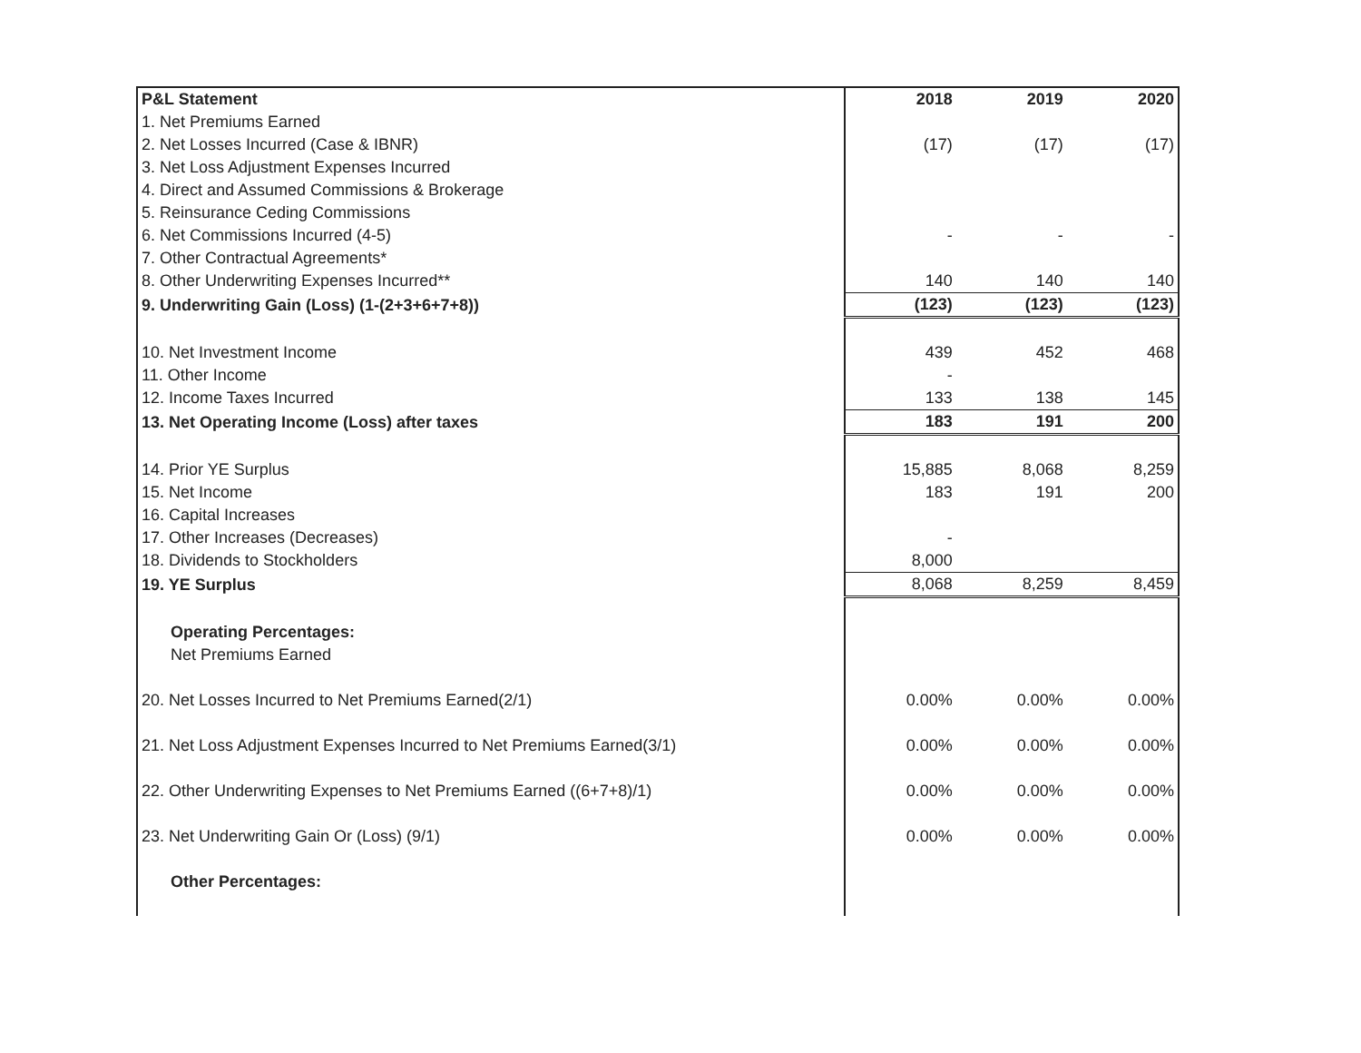| P&L Statement | 2018 | 2019 | 2020 |
| --- | --- | --- | --- |
| 1. Net Premiums Earned | | | |
| 2. Net Losses Incurred (Case & IBNR) | (17) | (17) | (17) |
| 3. Net Loss Adjustment Expenses Incurred | | | |
| 4. Direct and Assumed Commissions & Brokerage | | | |
| 5. Reinsurance Ceding Commissions | | | |
| 6. Net Commissions Incurred (4-5) | - | - | - |
| 7. Other Contractual Agreements* | | | |
| 8. Other Underwriting Expenses Incurred** | 140 | 140 | 140 |
| 9. Underwriting Gain (Loss) (1-(2+3+6+7+8)) | (123) | (123) | (123) |
| 10. Net Investment Income | 439 | 452 | 468 |
| 11. Other Income | - | | |
| 12. Income Taxes Incurred | 133 | 138 | 145 |
| 13. Net Operating Income (Loss) after taxes | 183 | 191 | 200 |
| 14. Prior YE Surplus | 15,885 | 8,068 | 8,259 |
| 15. Net Income | 183 | 191 | 200 |
| 16. Capital Increases | | | |
| 17. Other Increases (Decreases) | - | | |
| 18. Dividends to Stockholders | 8,000 | | |
| 19. YE Surplus | 8,068 | 8,259 | 8,459 |
| Operating Percentages: | | | |
| Net Premiums Earned | | | |
| 20. Net Losses Incurred to Net Premiums Earned(2/1) | 0.00% | 0.00% | 0.00% |
| 21. Net Loss Adjustment Expenses Incurred to Net Premiums Earned(3/1) | 0.00% | 0.00% | 0.00% |
| 22. Other Underwriting Expenses to Net Premiums Earned ((6+7+8)/1) | 0.00% | 0.00% | 0.00% |
| 23. Net Underwriting Gain Or (Loss) (9/1) | 0.00% | 0.00% | 0.00% |
| Other Percentages: | | | |